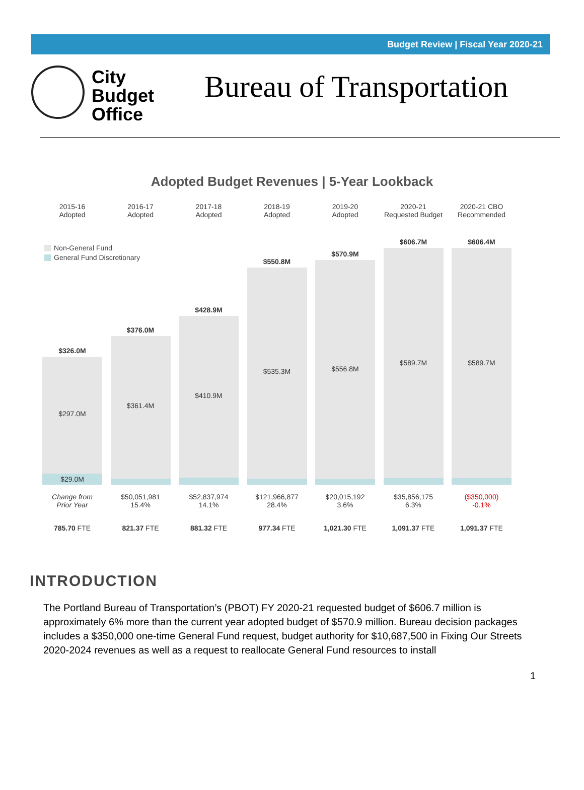Budget Review | Fiscal Year 2020-21
City
Budget
Office
Bureau of Transportation
Adopted Budget Revenues | 5-Year Lookback
Non-General Fund
General Fund Discretionary
2015-16
Adopted
$326.0M
$297.0M
$29.0M
Change from
Prior Year
785.70 FTE
2016-17
Adopted
$376.0M
$361.4M
$50,051,981
15.4%
821.37 FTE
2017-18
Adopted
$428.9M
$410.9M
$52,837,974
14.1%
881.32 FTE
2018-19
Adopted
$550.8M
$535.3M
$121,966,877
28.4%
977.34 FTE
2019-20
Adopted
$570.9M
$556.8M
$20,015,192
3.6%
1,021.30 FTE
2020-21
Requested Budget
$606.7M
$589.7M
$35,856,175
6.3%
1,091.37 FTE
2020-21 CBO
Recommended
$606.4M
$589.7M
($350,000)
-0.1%
1,091.37 FTE
INTRODUCTION
The Portland Bureau of Transportation’s (PBOT) FY 2020-21 requested budget of $606.7 million is approximately 6% more than the current year adopted budget of $570.9 million. Bureau decision packages includes a $350,000 one-time General Fund request, budget authority for $10,687,500 in Fixing Our Streets 2020-2024 revenues as well as a request to reallocate General Fund resources to install
1